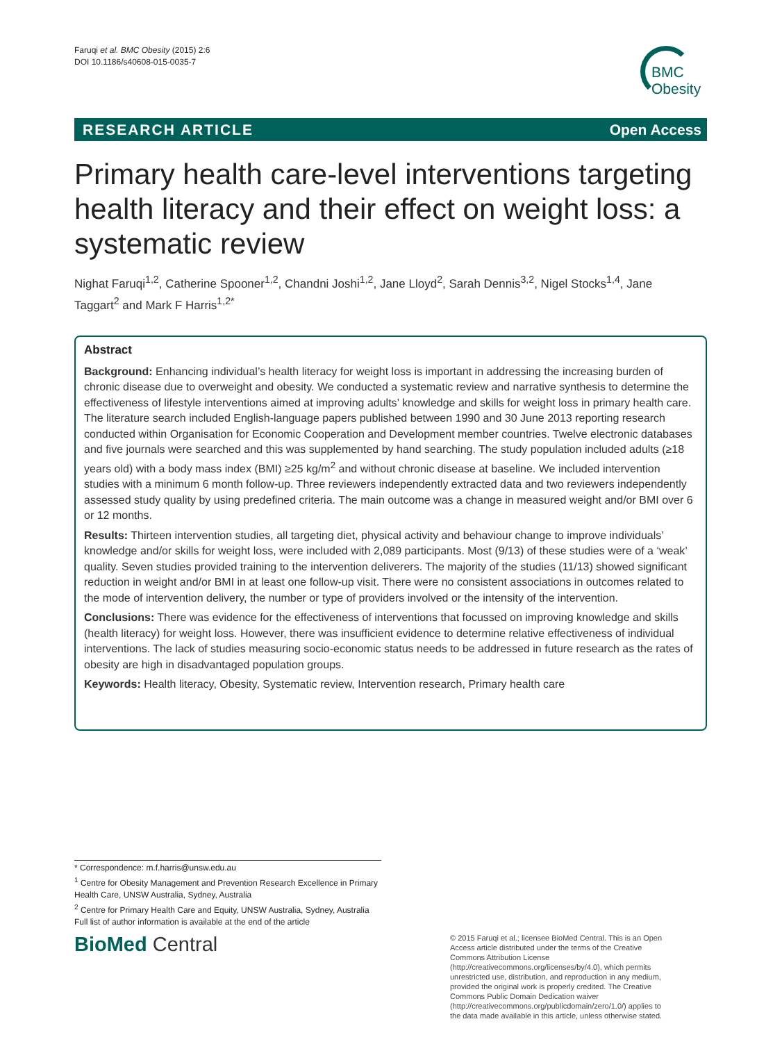Faruqi et al. BMC Obesity (2015) 2:6
DOI 10.1186/s40608-015-0035-7
BMC
Obesity
RESEARCH ARTICLE Open Access
Primary health care-level interventions targeting health literacy and their effect on weight loss: a systematic review
Nighat Faruqi<sup>1,2</sup>, Catherine Spooner<sup>1,2</sup>, Chandni Joshi<sup>1,2</sup>, Jane Lloyd<sup>2</sup>, Sarah Dennis<sup>3,2</sup>, Nigel Stocks<sup>1,4</sup>, Jane Taggart<sup>2</sup> and Mark F Harris<sup>1,2*</sup>
Abstract
Background: Enhancing individual’s health literacy for weight loss is important in addressing the increasing burden of chronic disease due to overweight and obesity. We conducted a systematic review and narrative synthesis to determine the effectiveness of lifestyle interventions aimed at improving adults’ knowledge and skills for weight loss in primary health care.
The literature search included English-language papers published between 1990 and 30 June 2013 reporting research conducted within Organisation for Economic Cooperation and Development member countries. Twelve electronic databases and five journals were searched and this was supplemented by hand searching. The study population included adults (≥18 years old) with a body mass index (BMI) ≥25 kg/m<sup>2</sup> and without chronic disease at baseline. We included intervention studies with a minimum 6 month follow-up. Three reviewers independently extracted data and two reviewers independently assessed study quality by using predefined criteria. The main outcome was a change in measured weight and/or BMI over 6 or 12 months.
Results: Thirteen intervention studies, all targeting diet, physical activity and behaviour change to improve individuals’ knowledge and/or skills for weight loss, were included with 2,089 participants. Most (9/13) of these studies were of a ‘weak’ quality. Seven studies provided training to the intervention deliverers. The majority of the studies (11/13) showed significant reduction in weight and/or BMI in at least one follow-up visit. There were no consistent associations in outcomes related to the mode of intervention delivery, the number or type of providers involved or the intensity of the intervention.
Conclusions: There was evidence for the effectiveness of interventions that focussed on improving knowledge and skills (health literacy) for weight loss. However, there was insufficient evidence to determine relative effectiveness of individual interventions. The lack of studies measuring socio-economic status needs to be addressed in future research as the rates of obesity are high in disadvantaged population groups.
Keywords: Health literacy, Obesity, Systematic review, Intervention research, Primary health care
* Correspondence: m.f.harris@unsw.edu.au
<sup>1</sup> Centre for Obesity Management and Prevention Research Excellence in Primary Health Care, UNSW Australia, Sydney, Australia
<sup>2</sup> Centre for Primary Health Care and Equity, UNSW Australia, Sydney, Australia
Full list of author information is available at the end of the article
BioMed Central
© 2015 Faruqi et al.; licensee BioMed Central. This is an Open Access article distributed under the terms of the Creative Commons Attribution License (http://creativecommons.org/licenses/by/4.0), which permits unrestricted use, distribution, and reproduction in any medium, provided the original work is properly credited. The Creative Commons Public Domain Dedication waiver (http://creativecommons.org/publicdomain/zero/1.0/) applies to the data made available in this article, unless otherwise stated.